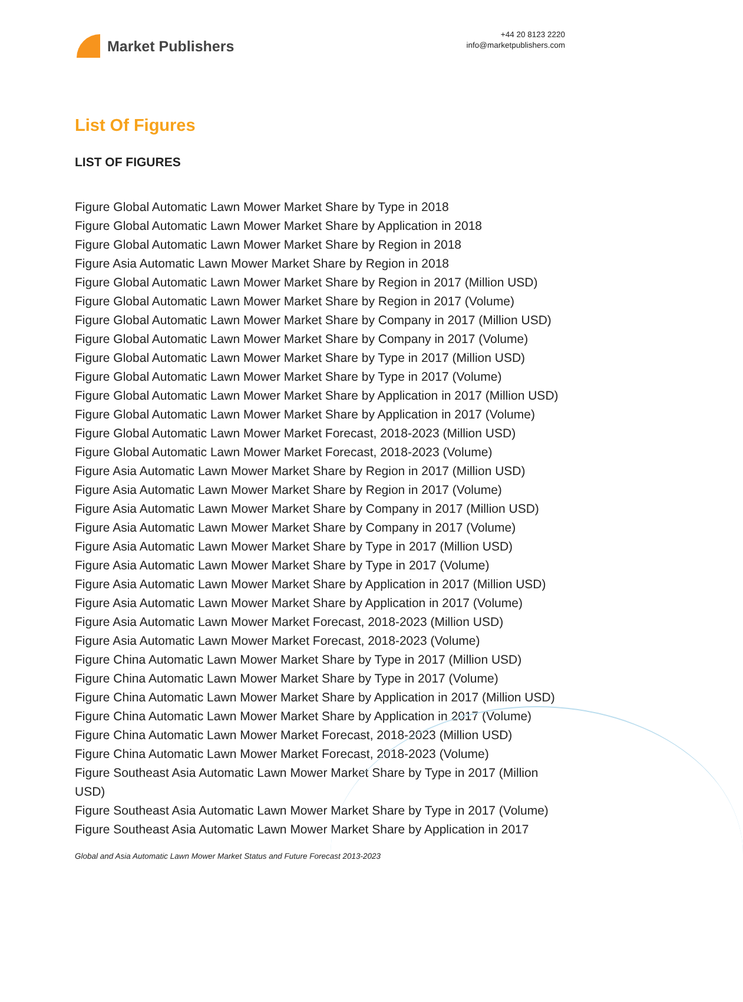Market Publishers
+44 20 8123 2220
info@marketpublishers.com
List Of Figures
LIST OF FIGURES
Figure Global Automatic Lawn Mower Market Share by Type in 2018
Figure Global Automatic Lawn Mower Market Share by Application in 2018
Figure Global Automatic Lawn Mower Market Share by Region in 2018
Figure Asia Automatic Lawn Mower Market Share by Region in 2018
Figure Global Automatic Lawn Mower Market Share by Region in 2017 (Million USD)
Figure Global Automatic Lawn Mower Market Share by Region in 2017 (Volume)
Figure Global Automatic Lawn Mower Market Share by Company in 2017 (Million USD)
Figure Global Automatic Lawn Mower Market Share by Company in 2017 (Volume)
Figure Global Automatic Lawn Mower Market Share by Type in 2017 (Million USD)
Figure Global Automatic Lawn Mower Market Share by Type in 2017 (Volume)
Figure Global Automatic Lawn Mower Market Share by Application in 2017 (Million USD)
Figure Global Automatic Lawn Mower Market Share by Application in 2017 (Volume)
Figure Global Automatic Lawn Mower Market Forecast, 2018-2023 (Million USD)
Figure Global Automatic Lawn Mower Market Forecast, 2018-2023 (Volume)
Figure Asia Automatic Lawn Mower Market Share by Region in 2017 (Million USD)
Figure Asia Automatic Lawn Mower Market Share by Region in 2017 (Volume)
Figure Asia Automatic Lawn Mower Market Share by Company in 2017 (Million USD)
Figure Asia Automatic Lawn Mower Market Share by Company in 2017 (Volume)
Figure Asia Automatic Lawn Mower Market Share by Type in 2017 (Million USD)
Figure Asia Automatic Lawn Mower Market Share by Type in 2017 (Volume)
Figure Asia Automatic Lawn Mower Market Share by Application in 2017 (Million USD)
Figure Asia Automatic Lawn Mower Market Share by Application in 2017 (Volume)
Figure Asia Automatic Lawn Mower Market Forecast, 2018-2023 (Million USD)
Figure Asia Automatic Lawn Mower Market Forecast, 2018-2023 (Volume)
Figure China Automatic Lawn Mower Market Share by Type in 2017 (Million USD)
Figure China Automatic Lawn Mower Market Share by Type in 2017 (Volume)
Figure China Automatic Lawn Mower Market Share by Application in 2017 (Million USD)
Figure China Automatic Lawn Mower Market Share by Application in 2017 (Volume)
Figure China Automatic Lawn Mower Market Forecast, 2018-2023 (Million USD)
Figure China Automatic Lawn Mower Market Forecast, 2018-2023 (Volume)
Figure Southeast Asia Automatic Lawn Mower Market Share by Type in 2017 (Million USD)
Figure Southeast Asia Automatic Lawn Mower Market Share by Type in 2017 (Volume)
Figure Southeast Asia Automatic Lawn Mower Market Share by Application in 2017
Global and Asia Automatic Lawn Mower Market Status and Future Forecast 2013-2023